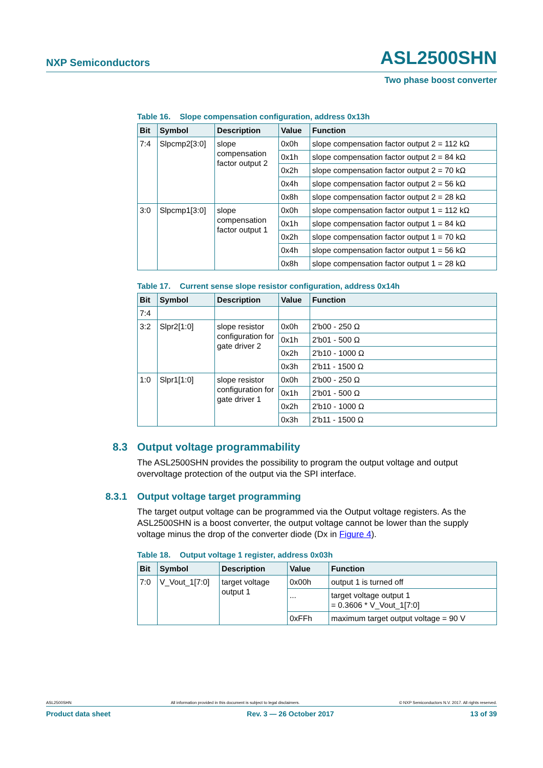NXP Semiconductors
ASL2500SHN
Two phase boost converter
Table 16. Slope compensation configuration, address 0x13h
| Bit | Symbol | Description | Value | Function |
| --- | --- | --- | --- | --- |
| 7:4 | Slpcmp2[3:0] | slope compensation factor output 2 | 0x0h | slope compensation factor output 2 = 112 kΩ |
| | | | 0x1h | slope compensation factor output 2 = 84 kΩ |
| | | | 0x2h | slope compensation factor output 2 = 70 kΩ |
| | | | 0x4h | slope compensation factor output 2 = 56 kΩ |
| | | | 0x8h | slope compensation factor output 2 = 28 kΩ |
| 3:0 | Slpcmp1[3:0] | slope compensation factor output 1 | 0x0h | slope compensation factor output 1 = 112 kΩ |
| | | | 0x1h | slope compensation factor output 1 = 84 kΩ |
| | | | 0x2h | slope compensation factor output 1 = 70 kΩ |
| | | | 0x4h | slope compensation factor output 1 = 56 kΩ |
| | | | 0x8h | slope compensation factor output 1 = 28 kΩ |
Table 17. Current sense slope resistor configuration, address 0x14h
| Bit | Symbol | Description | Value | Function |
| --- | --- | --- | --- | --- |
| 7:4 | | | | |
| 3:2 | Slpr2[1:0] | slope resistor configuration for gate driver 2 | 0x0h | 2'b00 - 250 Ω |
| | | | 0x1h | 2'b01 - 500 Ω |
| | | | 0x2h | 2'b10 - 1000 Ω |
| | | | 0x3h | 2'b11 - 1500 Ω |
| 1:0 | Slpr1[1:0] | slope resistor configuration for gate driver 1 | 0x0h | 2'b00 - 250 Ω |
| | | | 0x1h | 2'b01 - 500 Ω |
| | | | 0x2h | 2'b10 - 1000 Ω |
| | | | 0x3h | 2'b11 - 1500 Ω |
8.3 Output voltage programmability
The ASL2500SHN provides the possibility to program the output voltage and output overvoltage protection of the output via the SPI interface.
8.3.1 Output voltage target programming
The target output voltage can be programmed via the Output voltage registers. As the ASL2500SHN is a boost converter, the output voltage cannot be lower than the supply voltage minus the drop of the converter diode (Dx in Figure 4).
Table 18. Output voltage 1 register, address 0x03h
| Bit | Symbol | Description | Value | Function |
| --- | --- | --- | --- | --- |
| 7:0 | V_Vout_1[7:0] | target voltage output 1 | 0x00h | output 1 is turned off |
| | | | ... | target voltage output 1 = 0.3606 * V_Vout_1[7:0] |
| | | | 0xFFh | maximum target output voltage = 90 V |
ASL2500SHN All information provided in this document is subject to legal disclaimers. © NXP Semiconductors N.V. 2017. All rights reserved.
Product data sheet Rev. 3 — 26 October 2017 13 of 39